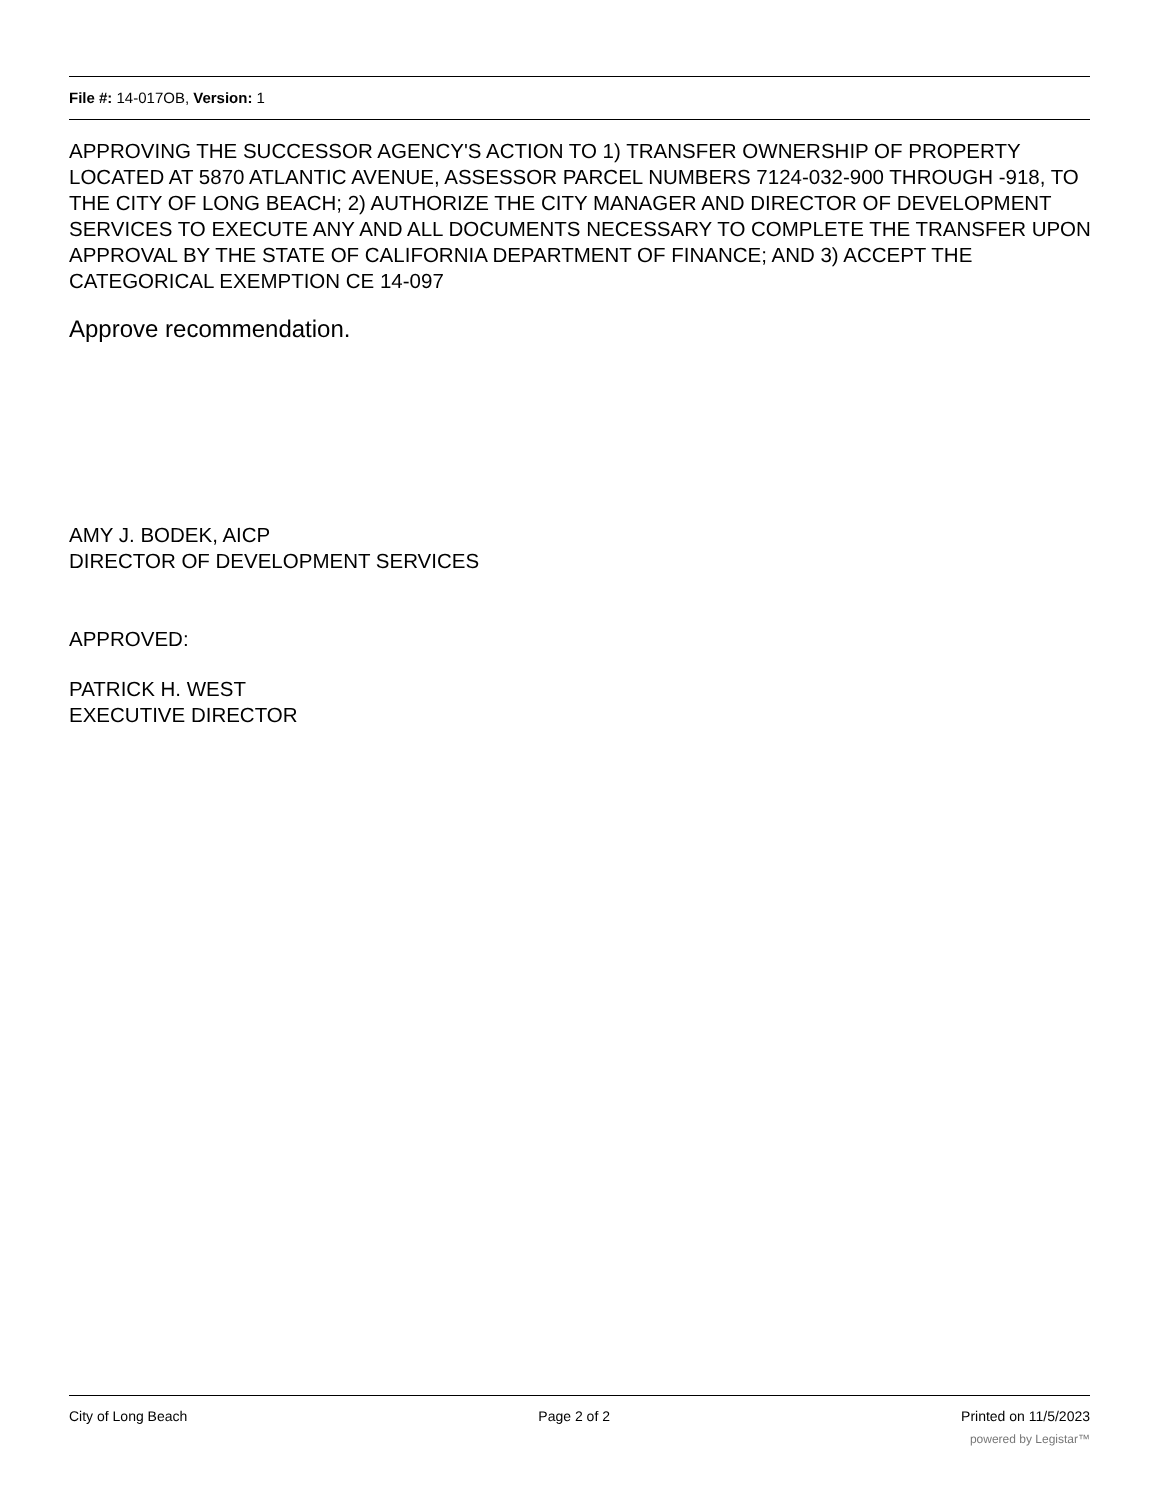File #: 14-017OB, Version: 1
APPROVING THE SUCCESSOR AGENCY'S ACTION TO 1) TRANSFER OWNERSHIP OF PROPERTY LOCATED AT 5870 ATLANTIC AVENUE, ASSESSOR PARCEL NUMBERS 7124-032-900 THROUGH -918, TO THE CITY OF LONG BEACH; 2) AUTHORIZE THE CITY MANAGER AND DIRECTOR OF DEVELOPMENT SERVICES TO EXECUTE ANY AND ALL DOCUMENTS NECESSARY TO COMPLETE THE TRANSFER UPON APPROVAL BY THE STATE OF CALIFORNIA DEPARTMENT OF FINANCE; AND 3) ACCEPT THE CATEGORICAL EXEMPTION CE 14-097
Approve recommendation.
AMY J. BODEK, AICP
DIRECTOR OF DEVELOPMENT SERVICES
APPROVED:
PATRICK H. WEST
EXECUTIVE DIRECTOR
City of Long Beach Page 2 of 2 Printed on 11/5/2023
powered by Legistar™